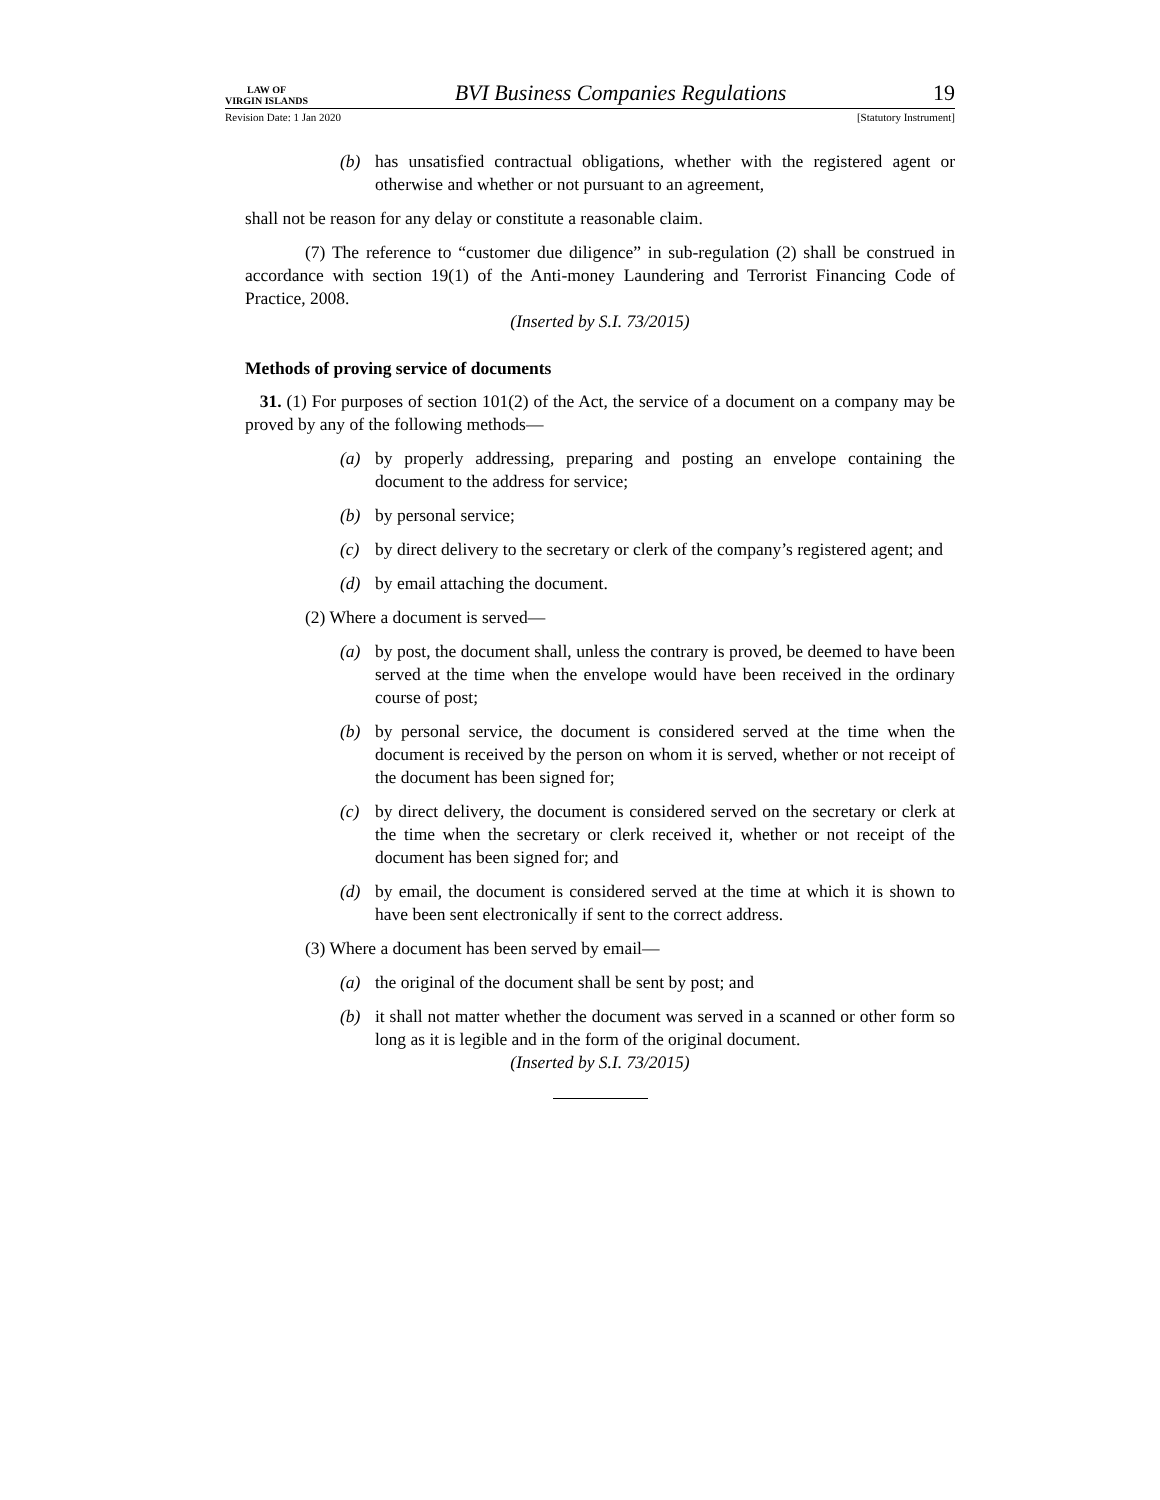LAW OF
VIRGIN ISLANDS
BVI Business Companies Regulations
19
Revision Date: 1 Jan 2020 [Statutory Instrument]
(b) has unsatisfied contractual obligations, whether with the registered agent or otherwise and whether or not pursuant to an agreement,
shall not be reason for any delay or constitute a reasonable claim.
(7) The reference to “customer due diligence” in sub-regulation (2) shall be construed in accordance with section 19(1) of the Anti-money Laundering and Terrorist Financing Code of Practice, 2008.
(Inserted by S.I. 73/2015)
Methods of proving service of documents
31. (1) For purposes of section 101(2) of the Act, the service of a document on a company may be proved by any of the following methods—
(a) by properly addressing, preparing and posting an envelope containing the document to the address for service;
(b) by personal service;
(c) by direct delivery to the secretary or clerk of the company’s registered agent; and
(d) by email attaching the document.
(2) Where a document is served—
(a) by post, the document shall, unless the contrary is proved, be deemed to have been served at the time when the envelope would have been received in the ordinary course of post;
(b) by personal service, the document is considered served at the time when the document is received by the person on whom it is served, whether or not receipt of the document has been signed for;
(c) by direct delivery, the document is considered served on the secretary or clerk at the time when the secretary or clerk received it, whether or not receipt of the document has been signed for; and
(d) by email, the document is considered served at the time at which it is shown to have been sent electronically if sent to the correct address.
(3) Where a document has been served by email—
(a) the original of the document shall be sent by post; and
(b) it shall not matter whether the document was served in a scanned or other form so long as it is legible and in the form of the original document.
(Inserted by S.I. 73/2015)